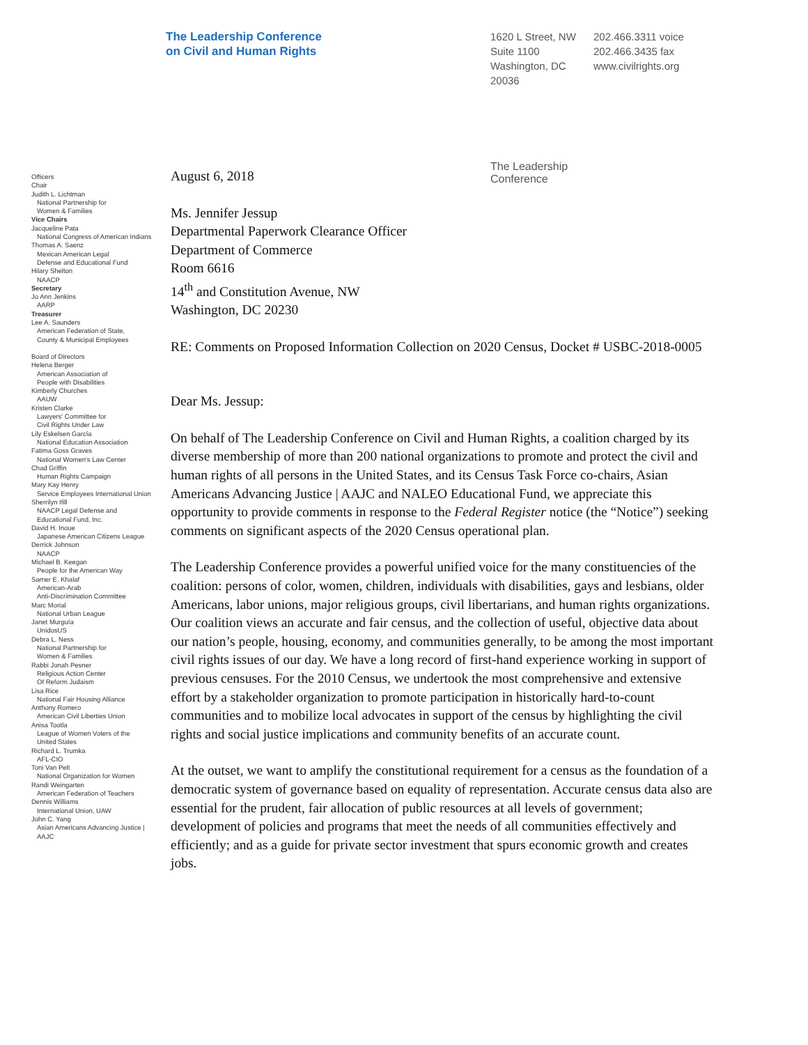The Leadership Conference
on Civil and Human Rights
1620 L Street, NW
Suite 1100
Washington, DC
20036
202.466.3311 voice
202.466.3435 fax
www.civilrights.org
The Leadership
Conference
Officers
Chair
Judith L. Lichtman
National Partnership for
Women & Families
Vice Chairs
Jacqueline Pata
National Congress of American Indians
Thomas A. Saenz
Mexican American Legal
Defense and Educational Fund
Hilary Shelton
NAACP
Secretary
Jo Ann Jenkins
AARP
Treasurer
Lee A. Saunders
American Federation of State,
County & Municipal Employees
Board of Directors
Helena Berger
American Association of
People with Disabilities
Kimberly Churches
AAUW
Kristen Clarke
Lawyers' Committee for
Civil Rights Under Law
Lily Eskelsen García
National Education Association
Fatima Goss Graves
National Women's Law Center
Chad Griffin
Human Rights Campaign
Mary Kay Henry
Service Employees International Union
Sherrilyn Ifill
NAACP Legal Defense and
Educational Fund, Inc.
David H. Inoue
Japanese American Citizens League
Derrick Johnson
NAACP
Michael B. Keegan
People for the American Way
Samer E. Khalaf
American-Arab
Anti-Discrimination Committee
Marc Morial
National Urban League
Janet Murguía
UnidosUS
Debra L. Ness
National Partnership for
Women & Families
Rabbi Jonah Pesner
Religious Action Center
Of Reform Judaism
Lisa Rice
National Fair Housing Alliance
Anthony Romero
American Civil Liberties Union
Anisa Tootla
League of Women Voters of the
United States
Richard L. Trumka
AFL-CIO
Toni Van Pelt
National Organization for Women
Randi Weingarten
American Federation of Teachers
Dennis Williams
International Union, UAW
John C. Yang
Asian Americans Advancing Justice |
AAJC
August 6, 2018
Ms. Jennifer Jessup
Departmental Paperwork Clearance Officer
Department of Commerce
Room 6616
14<sup>th</sup> and Constitution Avenue, NW
Washington, DC 20230
RE: Comments on Proposed Information Collection on 2020 Census, Docket # USBC-2018-0005
Dear Ms. Jessup:
On behalf of The Leadership Conference on Civil and Human Rights, a coalition charged by its diverse membership of more than 200 national organizations to promote and protect the civil and human rights of all persons in the United States, and its Census Task Force co-chairs, Asian Americans Advancing Justice | AAJC and NALEO Educational Fund, we appreciate this opportunity to provide comments in response to the Federal Register notice (the “Notice”) seeking comments on significant aspects of the 2020 Census operational plan.
The Leadership Conference provides a powerful unified voice for the many constituencies of the coalition: persons of color, women, children, individuals with disabilities, gays and lesbians, older Americans, labor unions, major religious groups, civil libertarians, and human rights organizations. Our coalition views an accurate and fair census, and the collection of useful, objective data about our nation’s people, housing, economy, and communities generally, to be among the most important civil rights issues of our day. We have a long record of first-hand experience working in support of previous censuses. For the 2010 Census, we undertook the most comprehensive and extensive effort by a stakeholder organization to promote participation in historically hard-to-count communities and to mobilize local advocates in support of the census by highlighting the civil rights and social justice implications and community benefits of an accurate count.
At the outset, we want to amplify the constitutional requirement for a census as the foundation of a democratic system of governance based on equality of representation. Accurate census data also are essential for the prudent, fair allocation of public resources at all levels of government; development of policies and programs that meet the needs of all communities effectively and efficiently; and as a guide for private sector investment that spurs economic growth and creates jobs.